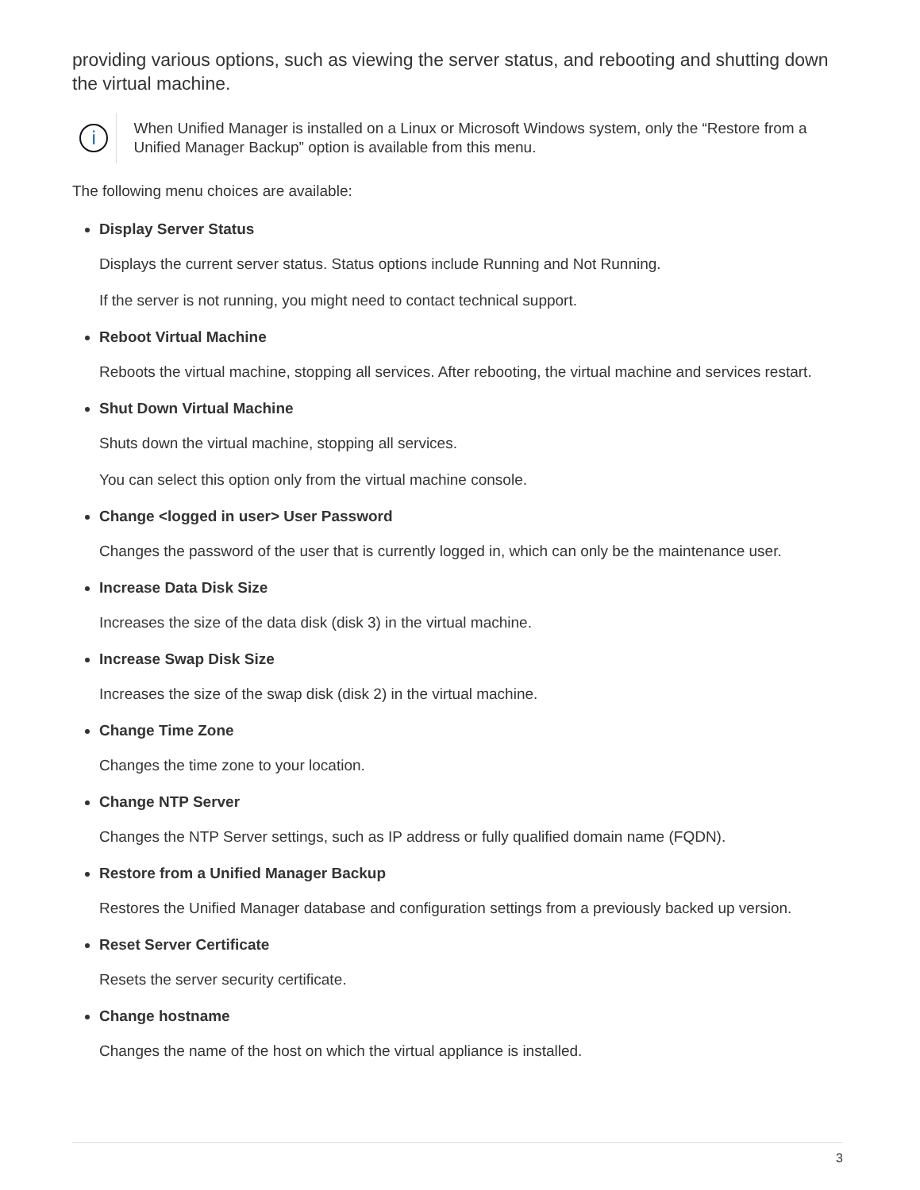providing various options, such as viewing the server status, and rebooting and shutting down the virtual machine.
i
When Unified Manager is installed on a Linux or Microsoft Windows system, only the “Restore from a Unified Manager Backup” option is available from this menu.
The following menu choices are available:
Display Server Status
Displays the current server status. Status options include Running and Not Running.
If the server is not running, you might need to contact technical support.
Reboot Virtual Machine
Reboots the virtual machine, stopping all services. After rebooting, the virtual machine and services restart.
Shut Down Virtual Machine
Shuts down the virtual machine, stopping all services.
You can select this option only from the virtual machine console.
Change <logged in user> User Password
Changes the password of the user that is currently logged in, which can only be the maintenance user.
Increase Data Disk Size
Increases the size of the data disk (disk 3) in the virtual machine.
Increase Swap Disk Size
Increases the size of the swap disk (disk 2) in the virtual machine.
Change Time Zone
Changes the time zone to your location.
Change NTP Server
Changes the NTP Server settings, such as IP address or fully qualified domain name (FQDN).
Restore from a Unified Manager Backup
Restores the Unified Manager database and configuration settings from a previously backed up version.
Reset Server Certificate
Resets the server security certificate.
Change hostname
Changes the name of the host on which the virtual appliance is installed.
3